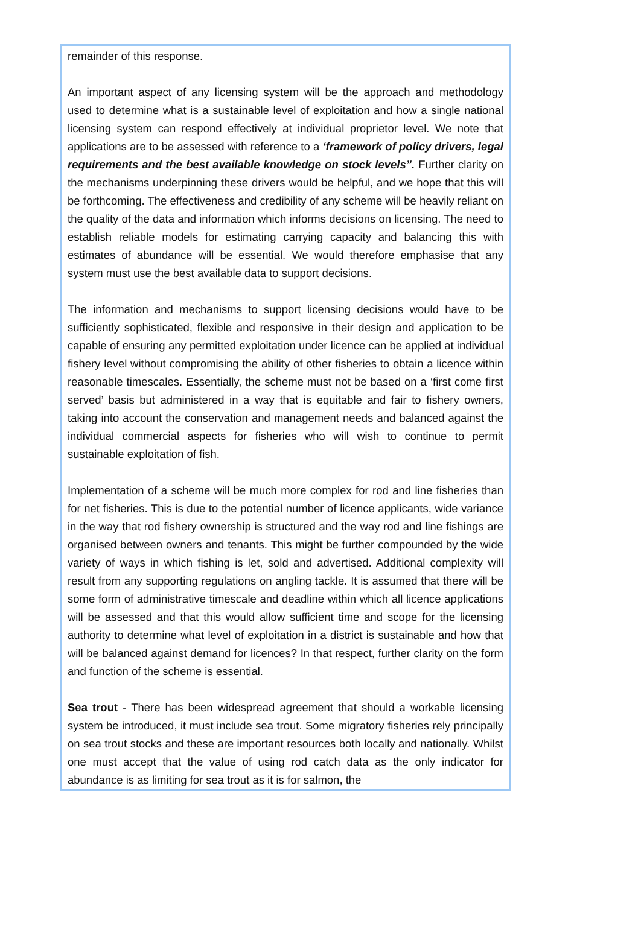remainder of this response.
An important aspect of any licensing system will be the approach and methodology used to determine what is a sustainable level of exploitation and how a single national licensing system can respond effectively at individual proprietor level. We note that applications are to be assessed with reference to a ‘framework of policy drivers, legal requirements and the best available knowledge on stock levels”. Further clarity on the mechanisms underpinning these drivers would be helpful, and we hope that this will be forthcoming. The effectiveness and credibility of any scheme will be heavily reliant on the quality of the data and information which informs decisions on licensing. The need to establish reliable models for estimating carrying capacity and balancing this with estimates of abundance will be essential. We would therefore emphasise that any system must use the best available data to support decisions.
The information and mechanisms to support licensing decisions would have to be sufficiently sophisticated, flexible and responsive in their design and application to be capable of ensuring any permitted exploitation under licence can be applied at individual fishery level without compromising the ability of other fisheries to obtain a licence within reasonable timescales. Essentially, the scheme must not be based on a ‘first come first served’ basis but administered in a way that is equitable and fair to fishery owners, taking into account the conservation and management needs and balanced against the individual commercial aspects for fisheries who will wish to continue to permit sustainable exploitation of fish.
Implementation of a scheme will be much more complex for rod and line fisheries than for net fisheries. This is due to the potential number of licence applicants, wide variance in the way that rod fishery ownership is structured and the way rod and line fishings are organised between owners and tenants. This might be further compounded by the wide variety of ways in which fishing is let, sold and advertised. Additional complexity will result from any supporting regulations on angling tackle. It is assumed that there will be some form of administrative timescale and deadline within which all licence applications will be assessed and that this would allow sufficient time and scope for the licensing authority to determine what level of exploitation in a district is sustainable and how that will be balanced against demand for licences? In that respect, further clarity on the form and function of the scheme is essential.
Sea trout - There has been widespread agreement that should a workable licensing system be introduced, it must include sea trout. Some migratory fisheries rely principally on sea trout stocks and these are important resources both locally and nationally. Whilst one must accept that the value of using rod catch data as the only indicator for abundance is as limiting for sea trout as it is for salmon, the